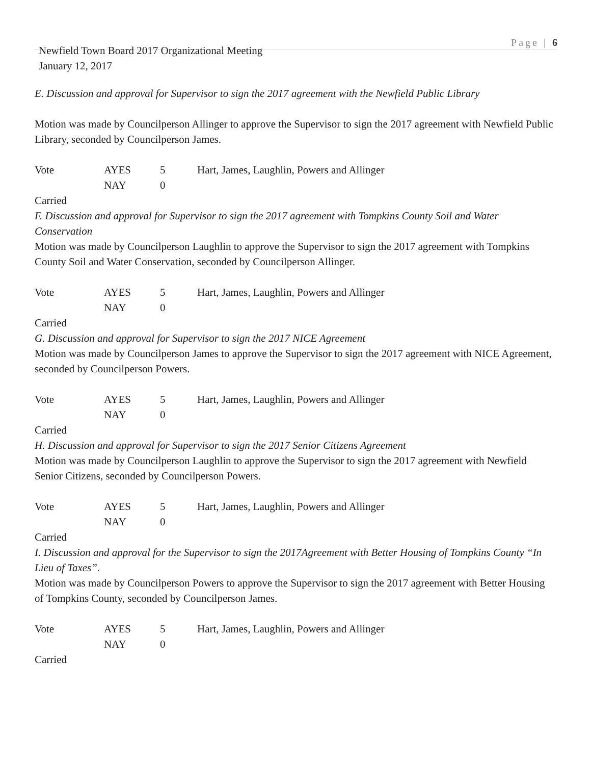Page | 6
Newfield Town Board 2017 Organizational Meeting
January 12, 2017
E. Discussion and approval for Supervisor to sign the 2017 agreement with the Newfield Public Library
Motion was made by Councilperson Allinger to approve the Supervisor to sign the 2017 agreement with Newfield Public Library, seconded by Councilperson James.
Vote AYES 5 Hart, James, Laughlin, Powers and Allinger NAY 0
Carried
F. Discussion and approval for Supervisor to sign the 2017 agreement with Tompkins County Soil and Water Conservation
Motion was made by Councilperson Laughlin to approve the Supervisor to sign the 2017 agreement with Tompkins County Soil and Water Conservation, seconded by Councilperson Allinger.
Vote AYES 5 Hart, James, Laughlin, Powers and Allinger NAY 0
Carried
G. Discussion and approval for Supervisor to sign the 2017 NICE Agreement
Motion was made by Councilperson James to approve the Supervisor to sign the 2017 agreement with NICE Agreement, seconded by Councilperson Powers.
Vote AYES 5 Hart, James, Laughlin, Powers and Allinger NAY 0
Carried
H. Discussion and approval for Supervisor to sign the 2017 Senior Citizens Agreement
Motion was made by Councilperson Laughlin to approve the Supervisor to sign the 2017 agreement with Newfield Senior Citizens, seconded by Councilperson Powers.
Vote AYES 5 Hart, James, Laughlin, Powers and Allinger NAY 0
Carried
I. Discussion and approval for the Supervisor to sign the 2017Agreement with Better Housing of Tompkins County “In Lieu of Taxes”.
Motion was made by Councilperson Powers to approve the Supervisor to sign the 2017 agreement with Better Housing of Tompkins County, seconded by Councilperson James.
Vote AYES 5 Hart, James, Laughlin, Powers and Allinger NAY 0
Carried